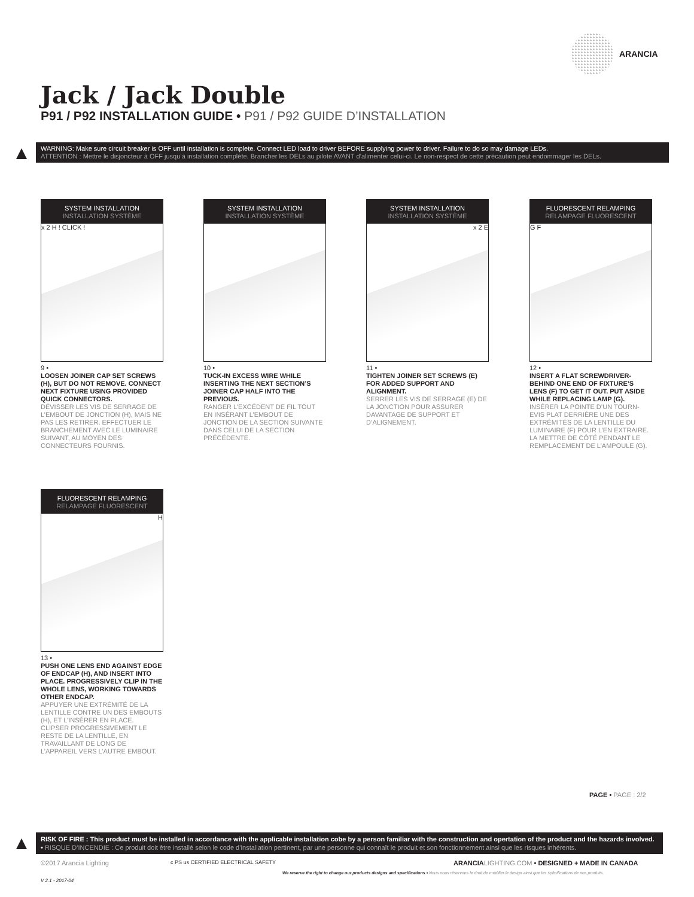ARANCIA
Jack / Jack Double
P91 / P92 INSTALLATION GUIDE • P91 / P92 GUIDE D’INSTALLATION
WARNING: Make sure circuit breaker is OFF until installation is complete. Connect LED load to driver BEFORE supplying power to driver. Failure to do so may damage LEDs.
ATTENTION : Mettre le disjoncteur à OFF jusqu’à installation complète. Brancher les DELs au pilote AVANT d’alimenter celui-ci. Le non-respect de cette précaution peut endommager les DELs.
SYSTEM INSTALLATION
INSTALLATION SYSTÈME
x 2 H ! CLICK !
9 •
LOOSEN JOINER CAP SET SCREWS (H), BUT DO NOT REMOVE. CONNECT NEXT FIXTURE USING PROVIDED QUICK CONNECTORS.
DÉVISSER LES VIS DE SERRAGE DE L’EMBOUT DE JONCTION (H), MAIS NE PAS LES RETIRER. EFFECTUER LE BRANCHEMENT AVEC LE LUMINAIRE SUIVANT, AU MOYEN DES CONNECTEURS FOURNIS.
SYSTEM INSTALLATION
INSTALLATION SYSTÈME
10 •
TUCK-IN EXCESS WIRE WHILE INSERTING THE NEXT SECTION’S JOINER CAP HALF INTO THE PREVIOUS.
RANGER L’EXCÉDENT DE FIL TOUT EN INSÉRANT L’EMBOUT DE JONCTION DE LA SECTION SUIVANTE DANS CELUI DE LA SECTION PRÉCÉDENTE.
SYSTEM INSTALLATION
INSTALLATION SYSTÈME
x 2 E
11 •
TIGHTEN JOINER SET SCREWS (E) FOR ADDED SUPPORT AND ALIGNMENT.
SERRER LES VIS DE SERRAGE (E) DE LA JONCTION POUR ASSURER DAVANTAGE DE SUPPORT ET D’ALIGNEMENT.
FLUORESCENT RELAMPING
RELAMPAGE FLUORESCENT
G F
12 •
INSERT A FLAT SCREWDRIVER-BEHIND ONE END OF FIXTURE’S LENS (F) TO GET IT OUT. PUT ASIDE WHILE REPLACING LAMP (G).
INSÉRER LA POINTE D’UN TOURN-EVIS PLAT DERRIÈRE UNE DES EXTRÉMITÉS DE LA LENTILLE DU LUMINAIRE (F) POUR L’EN EXTRAIRE. LA METTRE DE CÔTÉ PENDANT LE REMPLACEMENT DE L’AMPOULE (G).
FLUORESCENT RELAMPING
RELAMPAGE FLUORESCENT
H
13 •
PUSH ONE LENS END AGAINST EDGE OF ENDCAP (H), AND INSERT INTO PLACE. PROGRESSIVELY CLIP IN THE WHOLE LENS, WORKING TOWARDS OTHER ENDCAP.
APPUYER UNE EXTRÉMITÉ DE LA LENTILLE CONTRE UN DES EMBOUTS (H), ET L’INSÉRER EN PLACE. CLIPSER PROGRESSIVEMENT LE RESTE DE LA LENTILLE, EN TRAVAILLANT DE LONG DE L’APPAREIL VERS L’AUTRE EMBOUT.
PAGE • PAGE : 2/2
RISK OF FIRE : This product must be installed in accordance with the applicable installation cobe by a person familiar with the construction and opertation of the product and the hazards involved. • RISQUE D’INCENDIE : Ce produit doit être installé selon le code d’installation pertinent, par une personne qui connaît le produit et son fonctionnement ainsi que les risques inhérents.
©2017 Arancia Lighting
c PS us CERTIFIED ELECTRICAL SAFETY
ARANCIA LIGHTING.COM • DESIGNED + MADE IN CANADA
We reserve the right to change our products designs and specifications • Nous nous réservons le droit de modifier le design ainsi que les spécifications de nos produits.
V 2.1 - 2017-04